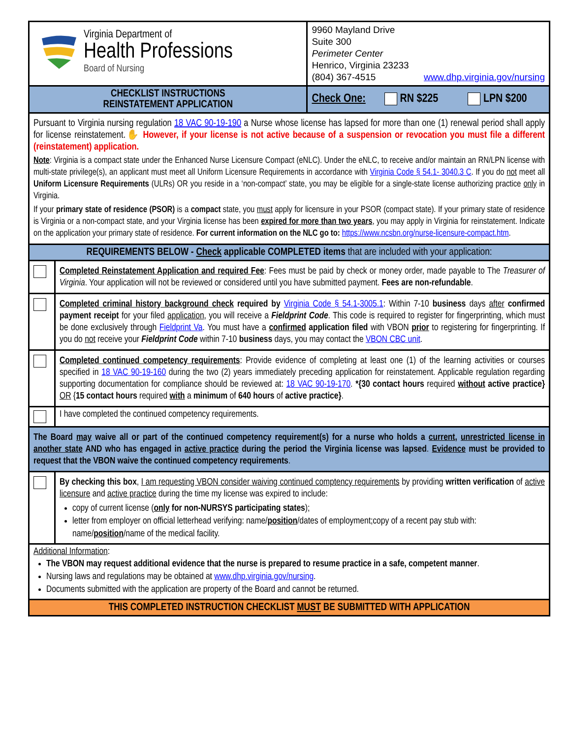| Virginia Department of Health Professions Board of Nursing | | 9960 Mayland Drive Suite 300 Perimeter Center Henrico, Virginia 23233 (804) 367-4515 www.dhp.virginia.gov/nursing |
| CHECKLIST INSTRUCTIONS REINSTATEMENT APPLICATION | | Check One: RN $225 LPN $200 |
| Pursuant to Virginia nursing regulation 18 VAC 90-19-190 a Nurse whose license has lapsed for more than one (1) renewal period shall apply for license reinstatement. ✋ However, if your license is not active because of a suspension or revocation you must file a different (reinstatement) application. Note : Virginia is a compact state under the Enhanced Nurse Licensure Compact (eNLC). Under the eNLC, to receive and/or maintain an RN/LPN license with multi-state privilege(s), an applicant must meet all Uniform Licensure Requirements in accordance with Virginia Code § 54.1- 3040.3 C . If you do not meet all Uniform Licensure Requirements (ULRs) OR you reside in a ‘non-compact’ state, you may be eligible for a single-state license authorizing practice only in Virginia. If your primary state of residence (PSOR) is a compact state, you must apply for licensure in your PSOR (compact state). If your primary state of residence is Virginia or a non-compact state, and your Virginia license has been expired for more than two years , you may apply in Virginia for reinstatement. Indicate on the application your primary state of residence. For current information on the NLC go to: https://www.ncsbn.org/nurse-licensure-compact.htm . | | |
| REQUIREMENTS BELOW - Check applicable COMPLETED items that are included with your application: | | |
| | Completed Reinstatement Application and required Fee : Fees must be paid by check or money order, made payable to The Treasurer of Virginia . Your application will not be reviewed or considered until you have submitted payment. Fees are non-refundable . | |
| | Completed criminal history background check required by Virginia Code § 54.1-3005.1 : Within 7-10 business days after confirmed payment receipt for your filed application , you will receive a Fieldprint Code . This code is required to register for fingerprinting, which must be done exclusively through Fieldprint Va . You must have a confirmed application filed with VBON prior to registering for fingerprinting. If you do not receive your Fieldprint Code within 7-10 business days, you may contact the VBON CBC unit . | |
| | Completed continued competency requirements : Provide evidence of completing at least one (1) of the learning activities or courses specified in 18 VAC 90-19-160 during the two (2) years immediately preceding application for reinstatement. Applicable regulation regarding supporting documentation for compliance should be reviewed at: 18 VAC 90-19-170 . *{30 contact hours required without active practice} OR { 15 contact hours required with a minimum of 640 hours of active practice} . | |
| | I have completed the continued competency requirements. | |
| The Board may waive all or part of the continued competency requirement(s) for a nurse who holds a current , unrestricted license in another state AND who has engaged in active practice during the period the Virginia license was lapsed . Evidence must be provided to request that the VBON waive the continued competency requirements . | | |
| | By checking this box , I am requesting VBON consider waiving continued comptency requirements by providing written verification of active licensure and active practice during the time my license was expired to include: copy of current license ( only for non-NURSYS participating states ); letter from employer on official letterhead verifying: name/ position /dates of employment;copy of a recent pay stub with: name/ position /name of the medical facility. | |
| Additional Information : The VBON may request additional evidence that the nurse is prepared to resume practice in a safe, competent manner . Nursing laws and regulations may be obtained at www.dhp.virginia.gov/nursing . Documents submitted with the application are property of the Board and cannot be returned. | | |
| THIS COMPLETED INSTRUCTION CHECKLIST MUST BE SUBMITTED WITH APPLICATION | | |